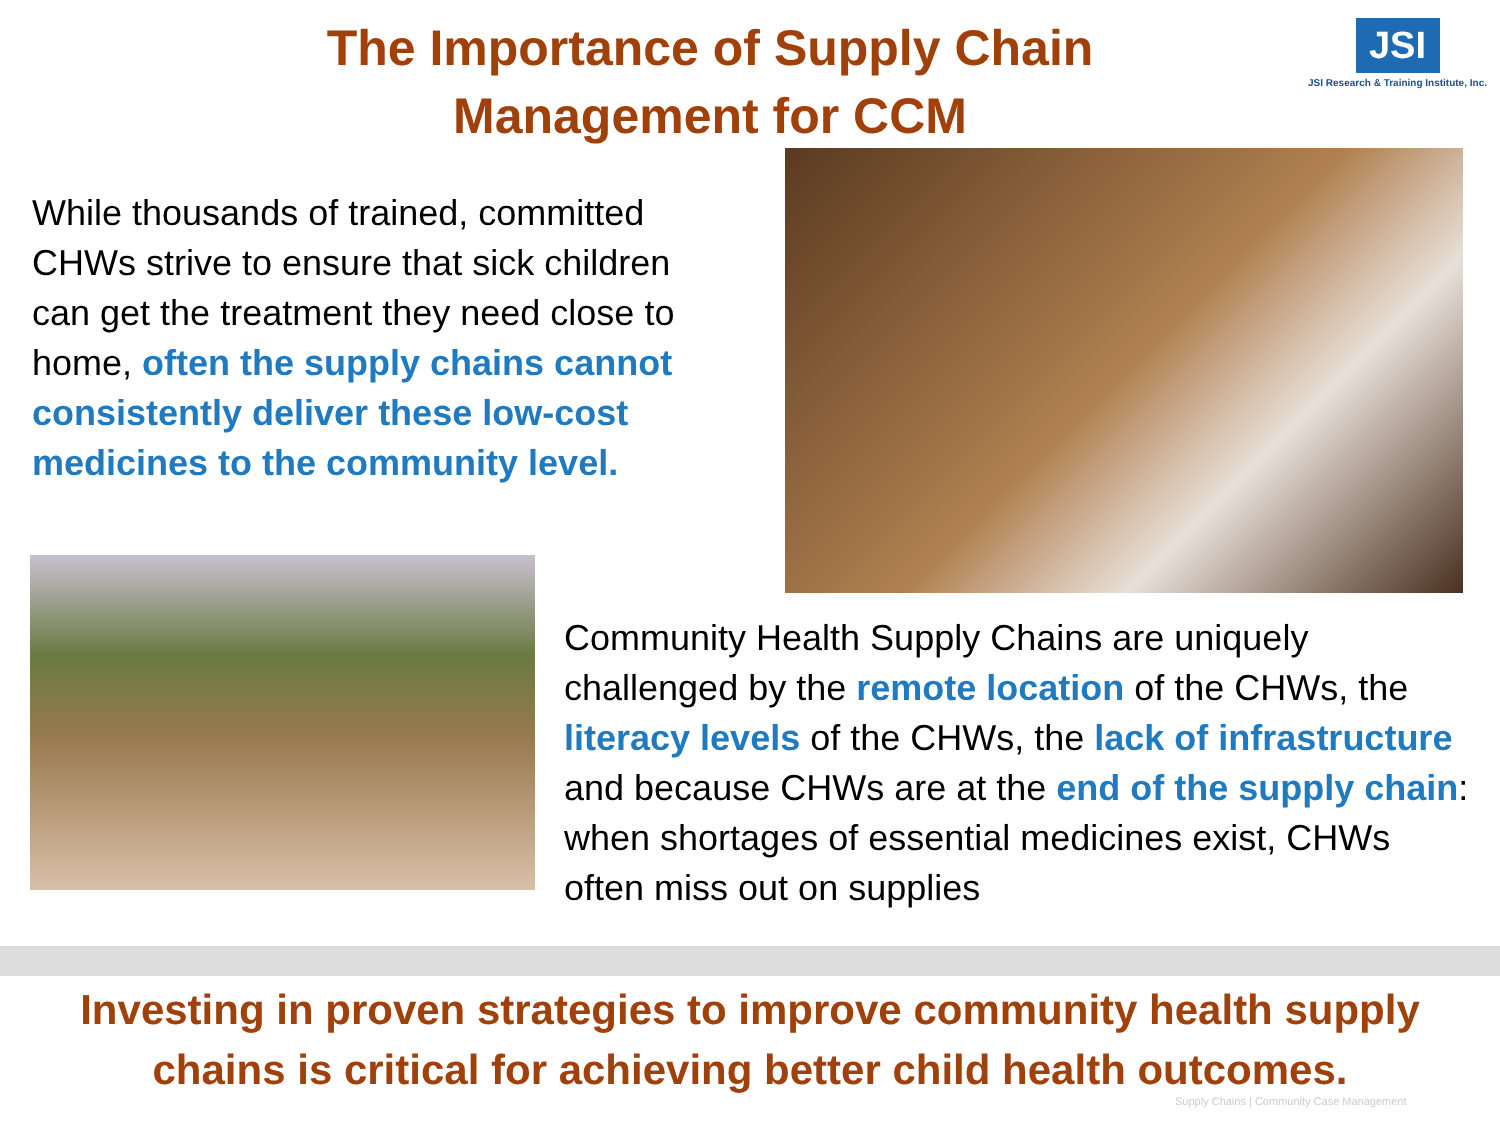The Importance of Supply Chain Management for CCM
JSI
JSI Research & Training Institute, Inc.
While thousands of trained, committed CHWs strive to ensure that sick children can get the treatment they need close to home, often the supply chains cannot consistently deliver these low-cost medicines to the community level.
Community Health Supply Chains are uniquely challenged by the remote location of the CHWs, the literacy levels of the CHWs, the lack of infrastructure and because CHWs are at the end of the supply chain: when shortages of essential medicines exist, CHWs often miss out on supplies
Investing in proven strategies to improve community health supply
chains is critical for achieving better child health outcomes.
Supply Chains | Community Case Management